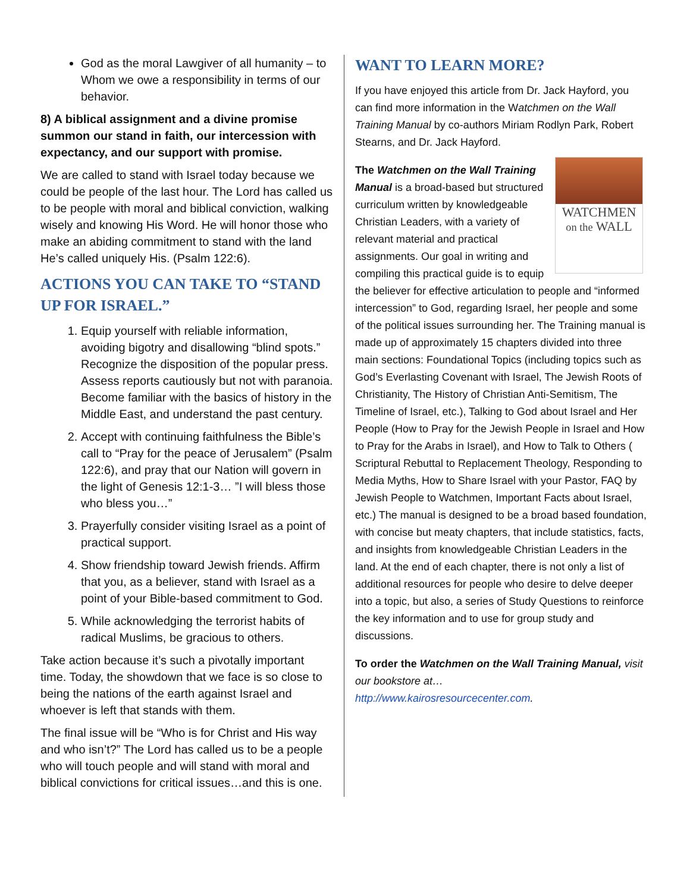God as the moral Lawgiver of all humanity – to Whom we owe a responsibility in terms of our behavior.
8) A biblical assignment and a divine promise summon our stand in faith, our intercession with expectancy, and our support with promise.
We are called to stand with Israel today because we could be people of the last hour. The Lord has called us to be people with moral and biblical conviction, walking wisely and knowing His Word. He will honor those who make an abiding commitment to stand with the land He’s called uniquely His. (Psalm 122:6).
ACTIONS YOU CAN TAKE TO “STAND UP FOR ISRAEL.”
1. Equip yourself with reliable information, avoiding bigotry and disallowing “blind spots.” Recognize the disposition of the popular press. Assess reports cautiously but not with paranoia. Become familiar with the basics of history in the Middle East, and understand the past century.
2. Accept with continuing faithfulness the Bible’s call to “Pray for the peace of Jerusalem” (Psalm 122:6), and pray that our Nation will govern in the light of Genesis 12:1-3… ”I will bless those who bless you…”
3. Prayerfully consider visiting Israel as a point of practical support.
4. Show friendship toward Jewish friends. Affirm that you, as a believer, stand with Israel as a point of your Bible-based commitment to God.
5. While acknowledging the terrorist habits of radical Muslims, be gracious to others.
Take action because it’s such a pivotally important time. Today, the showdown that we face is so close to being the nations of the earth against Israel and whoever is left that stands with them.
The final issue will be “Who is for Christ and His way and who isn’t?” The Lord has called us to be a people who will touch people and will stand with moral and biblical convictions for critical issues…and this is one.
WANT TO LEARN MORE?
If you have enjoyed this article from Dr. Jack Hayford, you can find more information in the Watchmen on the Wall Training Manual by co-authors Miriam Rodlyn Park, Robert Stearns, and Dr. Jack Hayford.
WATCHMEN
on the WALL
The Watchmen on the Wall Training Manual is a broad-based but structured curriculum written by knowledgeable Christian Leaders, with a variety of relevant material and practical assignments. Our goal in writing and compiling this practical guide is to equip the believer for effective articulation to people and “informed intercession” to God, regarding Israel, her people and some of the political issues surrounding her. The Training manual is made up of approximately 15 chapters divided into three main sections: Foundational Topics (including topics such as God’s Everlasting Covenant with Israel, The Jewish Roots of Christianity, The History of Christian Anti-Semitism, The Timeline of Israel, etc.), Talking to God about Israel and Her People (How to Pray for the Jewish People in Israel and How to Pray for the Arabs in Israel), and How to Talk to Others ( Scriptural Rebuttal to Replacement Theology, Responding to Media Myths, How to Share Israel with your Pastor, FAQ by Jewish People to Watchmen, Important Facts about Israel, etc.) The manual is designed to be a broad based foundation, with concise but meaty chapters, that include statistics, facts, and insights from knowledgeable Christian Leaders in the land. At the end of each chapter, there is not only a list of additional resources for people who desire to delve deeper into a topic, but also, a series of Study Questions to reinforce the key information and to use for group study and discussions.
To order the Watchmen on the Wall Training Manual, visit our bookstore at…
http://www.kairosresourcecenter.com.